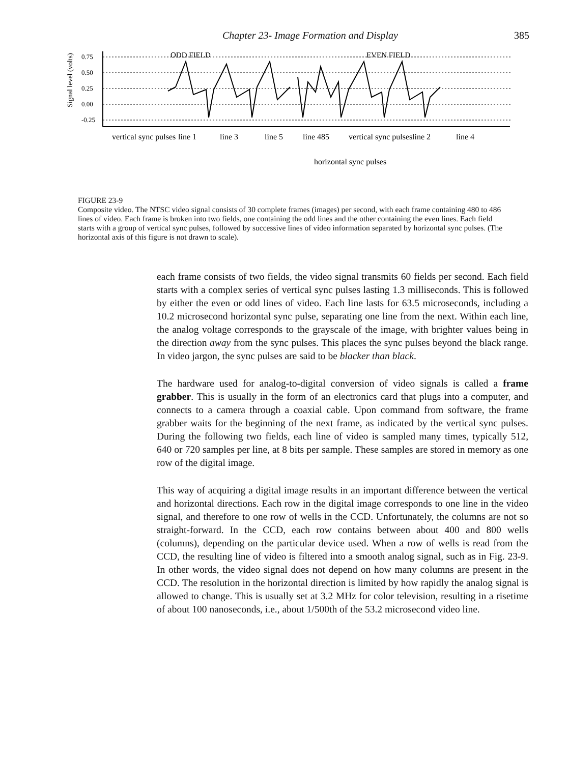Chapter 23- Image Formation and Display 385
ODD FIELD
EVEN FIELD
Signal level (volts)
0.75
0.50
0.25
0.00
-0.25
vertical sync pulses
line 1
line 3
line 5
line 485
vertical sync pulses
line 2
line 4
horizontal sync pulses
FIGURE 23-9
Composite video. The NTSC video signal consists of 30 complete frames (images) per second, with each frame containing 480 to 486 lines of video. Each frame is broken into two fields, one containing the odd lines and the other containing the even lines. Each field starts with a group of vertical sync pulses, followed by successive lines of video information separated by horizontal sync pulses. (The horizontal axis of this figure is not drawn to scale).
each frame consists of two fields, the video signal transmits 60 fields per second. Each field starts with a complex series of vertical sync pulses lasting 1.3 milliseconds. This is followed by either the even or odd lines of video. Each line lasts for 63.5 microseconds, including a 10.2 microsecond horizontal sync pulse, separating one line from the next. Within each line, the analog voltage corresponds to the grayscale of the image, with brighter values being in the direction away from the sync pulses. This places the sync pulses beyond the black range. In video jargon, the sync pulses are said to be blacker than black.
The hardware used for analog-to-digital conversion of video signals is called a frame grabber. This is usually in the form of an electronics card that plugs into a computer, and connects to a camera through a coaxial cable. Upon command from software, the frame grabber waits for the beginning of the next frame, as indicated by the vertical sync pulses. During the following two fields, each line of video is sampled many times, typically 512, 640 or 720 samples per line, at 8 bits per sample. These samples are stored in memory as one row of the digital image.
This way of acquiring a digital image results in an important difference between the vertical and horizontal directions. Each row in the digital image corresponds to one line in the video signal, and therefore to one row of wells in the CCD. Unfortunately, the columns are not so straight-forward. In the CCD, each row contains between about 400 and 800 wells (columns), depending on the particular device used. When a row of wells is read from the CCD, the resulting line of video is filtered into a smooth analog signal, such as in Fig. 23-9. In other words, the video signal does not depend on how many columns are present in the CCD. The resolution in the horizontal direction is limited by how rapidly the analog signal is allowed to change. This is usually set at 3.2 MHz for color television, resulting in a risetime of about 100 nanoseconds, i.e., about 1/500th of the 53.2 microsecond video line.